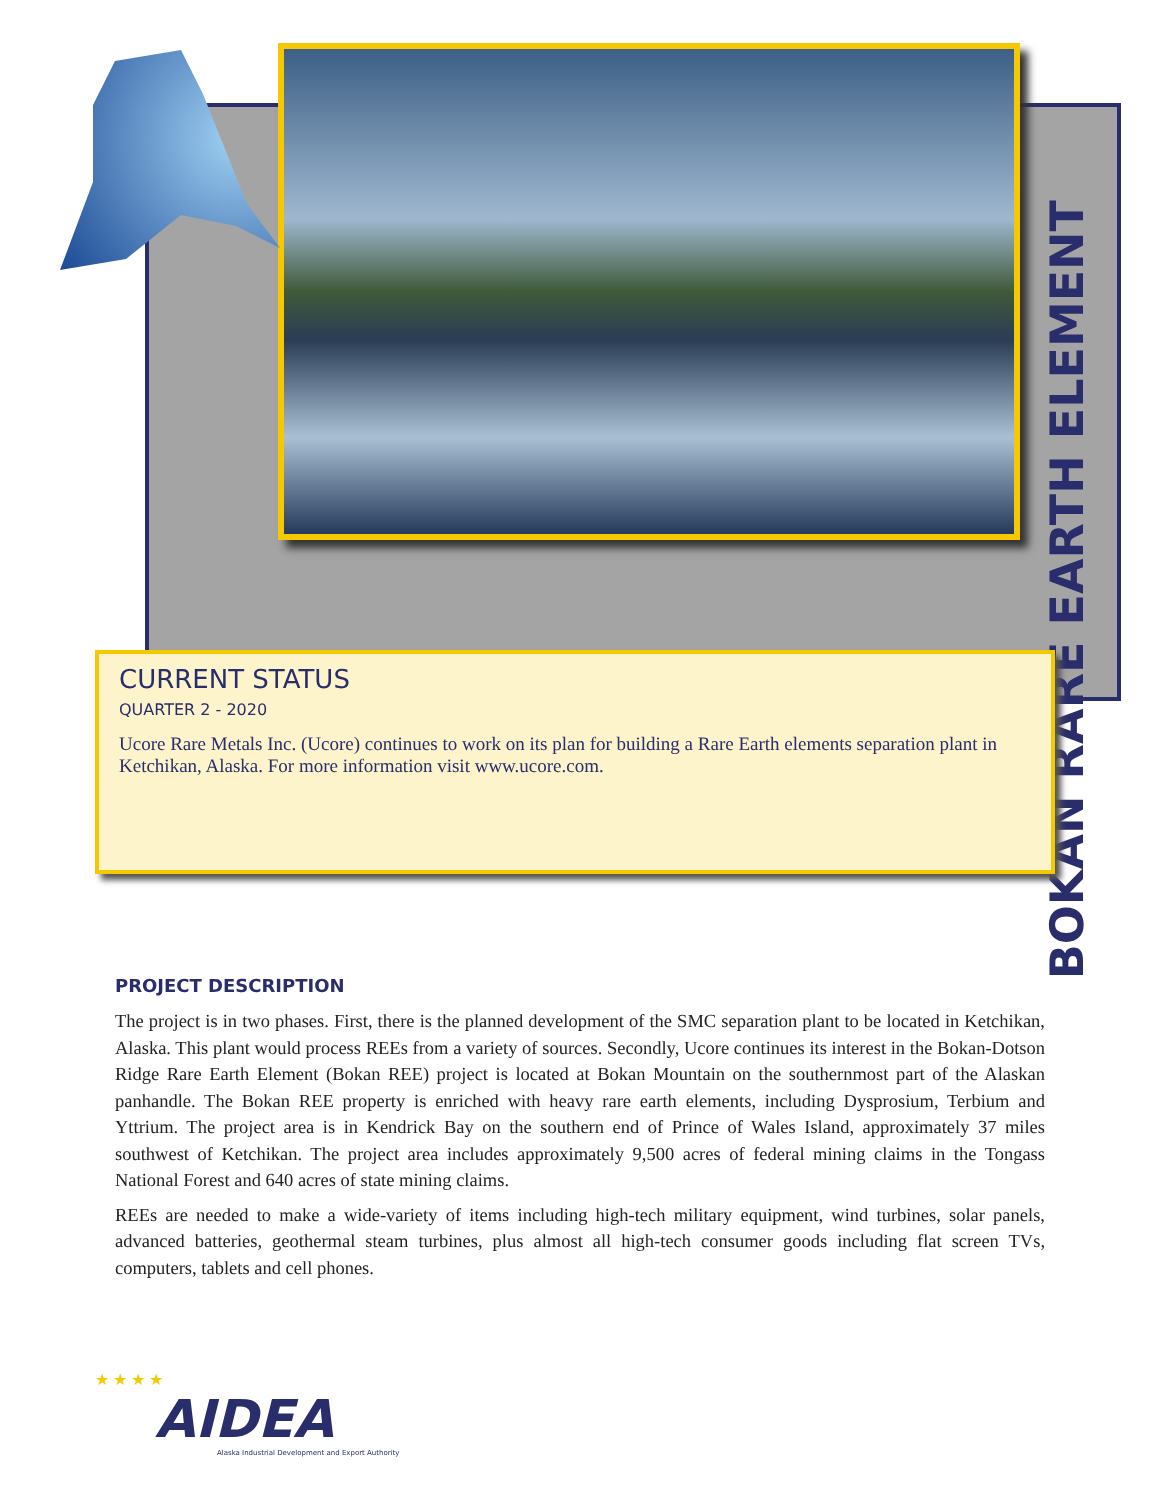BOKAN RARE EARTH ELEMENT
CURRENT STATUS
QUARTER 2 - 2020
Ucore Rare Metals Inc. (Ucore) continues to work on its plan for building a Rare Earth elements separation plant in Ketchikan, Alaska. For more information visit www.ucore.com.
PROJECT DESCRIPTION
The project is in two phases. First, there is the planned development of the SMC separation plant to be located in Ketchikan, Alaska. This plant would process REEs from a variety of sources. Secondly, Ucore continues its interest in the Bokan-Dotson Ridge Rare Earth Element (Bokan REE) project is located at Bokan Mountain on the southernmost part of the Alaskan panhandle. The Bokan REE property is enriched with heavy rare earth elements, including Dysprosium, Terbium and Yttrium. The project area is in Kendrick Bay on the southern end of Prince of Wales Island, approximately 37 miles southwest of Ketchikan. The project area includes approximately 9,500 acres of federal mining claims in the Tongass National Forest and 640 acres of state mining claims.
REEs are needed to make a wide-variety of items including high-tech military equipment, wind turbines, solar panels, advanced batteries, geothermal steam turbines, plus almost all high-tech consumer goods including flat screen TVs, computers, tablets and cell phones.
★ ★ ★ ★
AIDEA
Alaska Industrial Development and Export Authority